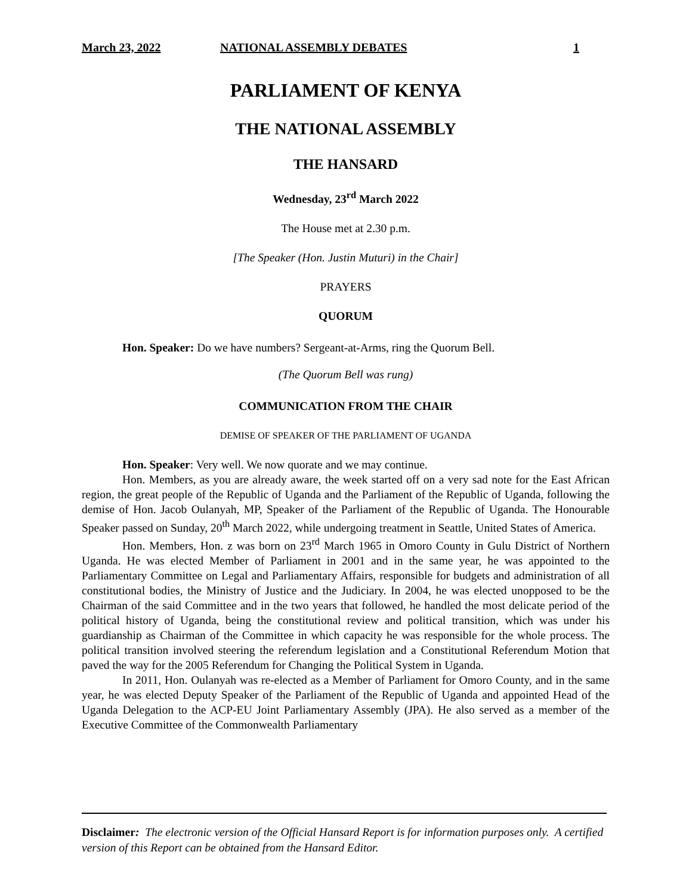March 23, 2022 NATIONAL ASSEMBLY DEBATES 1
PARLIAMENT OF KENYA
THE NATIONAL ASSEMBLY
THE HANSARD
Wednesday, 23<sup>rd</sup> March 2022
The House met at 2.30 p.m.
[The Speaker (Hon. Justin Muturi) in the Chair]
PRAYERS
QUORUM
Hon. Speaker: Do we have numbers? Sergeant-at-Arms, ring the Quorum Bell.
(The Quorum Bell was rung)
COMMUNICATION FROM THE CHAIR
DEMISE OF SPEAKER OF THE PARLIAMENT OF UGANDA
Hon. Speaker: Very well. We now quorate and we may continue.
Hon. Members, as you are already aware, the week started off on a very sad note for the East African region, the great people of the Republic of Uganda and the Parliament of the Republic of Uganda, following the demise of Hon. Jacob Oulanyah, MP, Speaker of the Parliament of the Republic of Uganda. The Honourable Speaker passed on Sunday, 20<sup>th</sup> March 2022, while undergoing treatment in Seattle, United States of America.
Hon. Members, Hon. z was born on 23<sup>rd</sup> March 1965 in Omoro County in Gulu District of Northern Uganda. He was elected Member of Parliament in 2001 and in the same year, he was appointed to the Parliamentary Committee on Legal and Parliamentary Affairs, responsible for budgets and administration of all constitutional bodies, the Ministry of Justice and the Judiciary. In 2004, he was elected unopposed to be the Chairman of the said Committee and in the two years that followed, he handled the most delicate period of the political history of Uganda, being the constitutional review and political transition, which was under his guardianship as Chairman of the Committee in which capacity he was responsible for the whole process. The political transition involved steering the referendum legislation and a Constitutional Referendum Motion that paved the way for the 2005 Referendum for Changing the Political System in Uganda.
In 2011, Hon. Oulanyah was re-elected as a Member of Parliament for Omoro County, and in the same year, he was elected Deputy Speaker of the Parliament of the Republic of Uganda and appointed Head of the Uganda Delegation to the ACP-EU Joint Parliamentary Assembly (JPA). He also served as a member of the Executive Committee of the Commonwealth Parliamentary
Disclaimer: The electronic version of the Official Hansard Report is for information purposes only. A certified version of this Report can be obtained from the Hansard Editor.